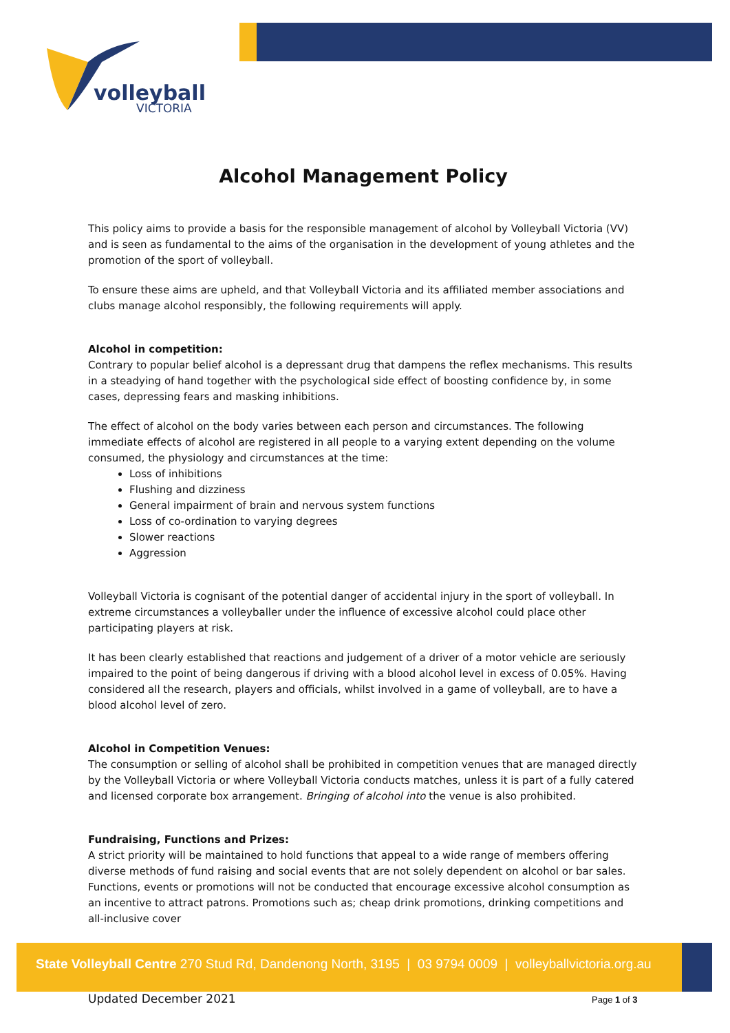volleyball
VICTORIA
Alcohol Management Policy
This policy aims to provide a basis for the responsible management of alcohol by Volleyball Victoria (VV) and is seen as fundamental to the aims of the organisation in the development of young athletes and the promotion of the sport of volleyball.
To ensure these aims are upheld, and that Volleyball Victoria and its affiliated member associations and clubs manage alcohol responsibly, the following requirements will apply.
Alcohol in competition:
Contrary to popular belief alcohol is a depressant drug that dampens the reflex mechanisms. This results in a steadying of hand together with the psychological side effect of boosting confidence by, in some cases, depressing fears and masking inhibitions.
The effect of alcohol on the body varies between each person and circumstances. The following immediate effects of alcohol are registered in all people to a varying extent depending on the volume consumed, the physiology and circumstances at the time:
Loss of inhibitions
Flushing and dizziness
General impairment of brain and nervous system functions
Loss of co-ordination to varying degrees
Slower reactions
Aggression
Volleyball Victoria is cognisant of the potential danger of accidental injury in the sport of volleyball. In extreme circumstances a volleyballer under the influence of excessive alcohol could place other participating players at risk.
It has been clearly established that reactions and judgement of a driver of a motor vehicle are seriously impaired to the point of being dangerous if driving with a blood alcohol level in excess of 0.05%. Having considered all the research, players and officials, whilst involved in a game of volleyball, are to have a blood alcohol level of zero.
Alcohol in Competition Venues:
The consumption or selling of alcohol shall be prohibited in competition venues that are managed directly by the Volleyball Victoria or where Volleyball Victoria conducts matches, unless it is part of a fully catered and licensed corporate box arrangement. Bringing of alcohol into the venue is also prohibited.
Fundraising, Functions and Prizes:
A strict priority will be maintained to hold functions that appeal to a wide range of members offering diverse methods of fund raising and social events that are not solely dependent on alcohol or bar sales. Functions, events or promotions will not be conducted that encourage excessive alcohol consumption as an incentive to attract patrons. Promotions such as; cheap drink promotions, drinking competitions and all-inclusive cover
State Volleyball Centre 270 Stud Rd, Dandenong North, 3195 | 03 9794 0009 | volleyballvictoria.org.au
Updated December 2021 Page 1 of 3